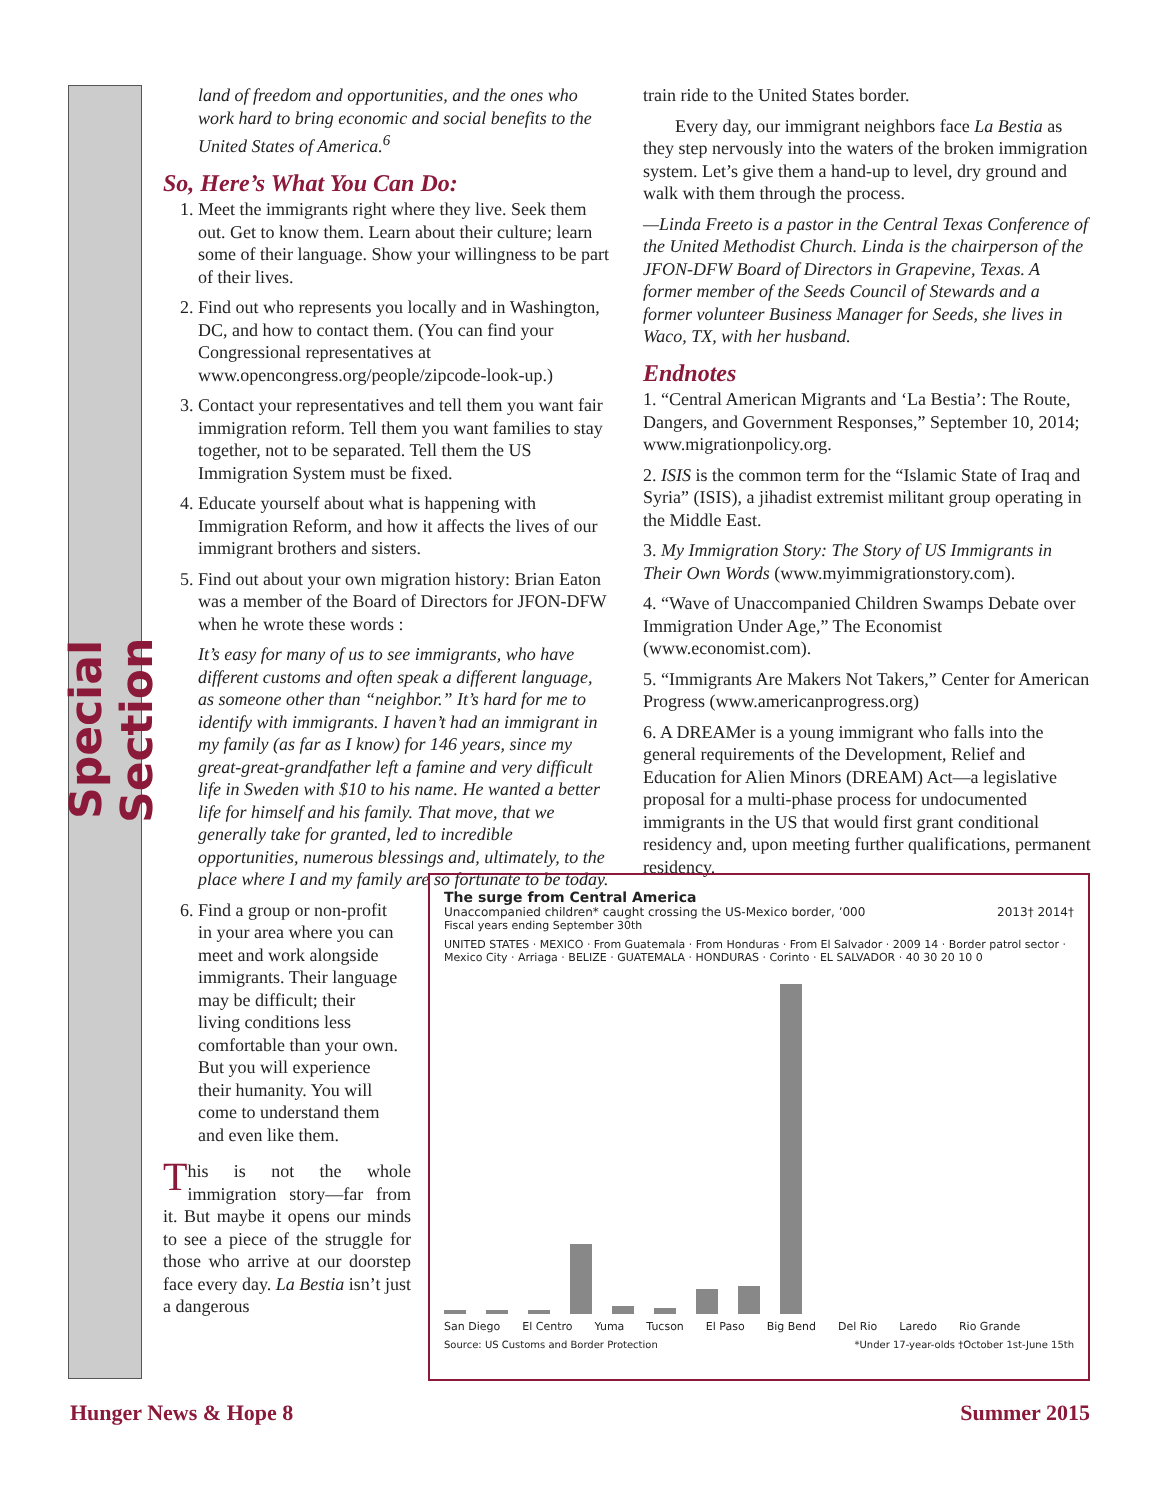Special Section
land of freedom and opportunities, and the ones who work hard to bring economic and social benefits to the United States of America.<sup>6</sup>
So, Here’s What You Can Do:
1. Meet the immigrants right where they live. Seek them out. Get to know them. Learn about their culture; learn some of their language. Show your willingness to be part of their lives.
2. Find out who represents you locally and in Washington, DC, and how to contact them. (You can find your Congressional representatives at www.opencongress.org/people/zipcode-look-up.)
3. Contact your representatives and tell them you want fair immigration reform. Tell them you want families to stay together, not to be separated. Tell them the US Immigration System must be fixed.
4. Educate yourself about what is happening with Immigration Reform, and how it affects the lives of our immigrant brothers and sisters.
5. Find out about your own migration history: Brian Eaton was a member of the Board of Directors for JFON-DFW when he wrote these words :
It’s easy for many of us to see immigrants, who have different customs and often speak a different language, as someone other than “neighbor.” It’s hard for me to identify with immigrants. I haven’t had an immigrant in my family (as far as I know) for 146 years, since my great-great-grandfather left a famine and very difficult life in Sweden with $10 to his name. He wanted a better life for himself and his family. That move, that we generally take for granted, led to incredible opportunities, numerous blessings and, ultimately, to the place where I and my family are so fortunate to be today.
6. Find a group or non-profit in your area where you can meet and work alongside immigrants. Their language may be difficult; their living conditions less comfortable than your own. But you will experience their humanity. You will come to understand them and even like them.
This is not the whole immigration story—far from it. But maybe it opens our minds to see a piece of the struggle for those who arrive at our doorstep face every day. La Bestia isn’t just a dangerous
train ride to the United States border.
Every day, our immigrant neighbors face La Bestia as they step nervously into the waters of the broken immigration system. Let’s give them a hand-up to level, dry ground and walk with them through the process.
—Linda Freeto is a pastor in the Central Texas Conference of the United Methodist Church. Linda is the chairperson of the JFON-DFW Board of Directors in Grapevine, Texas. A former member of the Seeds Council of Stewards and a former volunteer Business Manager for Seeds, she lives in Waco, TX, with her husband.
Endnotes
1. “Central American Migrants and ‘La Bestia’: The Route, Dangers, and Government Responses,” September 10, 2014; www.migrationpolicy.org.
2. ISIS is the common term for the “Islamic State of Iraq and Syria” (ISIS), a jihadist extremist militant group operating in the Middle East.
3. My Immigration Story: The Story of US Immigrants in Their Own Words (www.myimmigrationstory.com).
4. “Wave of Unaccompanied Children Swamps Debate over Immigration Under Age,” The Economist (www.economist.com).
5. “Immigrants Are Makers Not Takers,” Center for American Progress (www.americanprogress.org)
6. A DREAMer is a young immigrant who falls into the general requirements of the Development, Relief and Education for Alien Minors (DREAM) Act—a legislative proposal for a multi-phase process for undocumented immigrants in the US that would first grant conditional residency and, upon meeting further qualifications, permanent residency.
The surge from Central America
Unaccompanied children* caught crossing the US-Mexico border, ’000 2013† 2014†
Fiscal years ending September 30th
UNITED STATES · MEXICO · From Guatemala · From Honduras · From El Salvador · 2009 14 · Border patrol sector · Mexico City · Arriaga · BELIZE · GUATEMALA · HONDURAS · Corinto · EL SALVADOR · 40 30 20 10 0
San Diego El Centro Yuma Tucson El Paso Big Bend Del Rio Laredo Rio Grande
Source: US Customs and Border Protection *Under 17-year-olds †October 1st-June 15th
Hunger News & Hope 8 Summer 2015